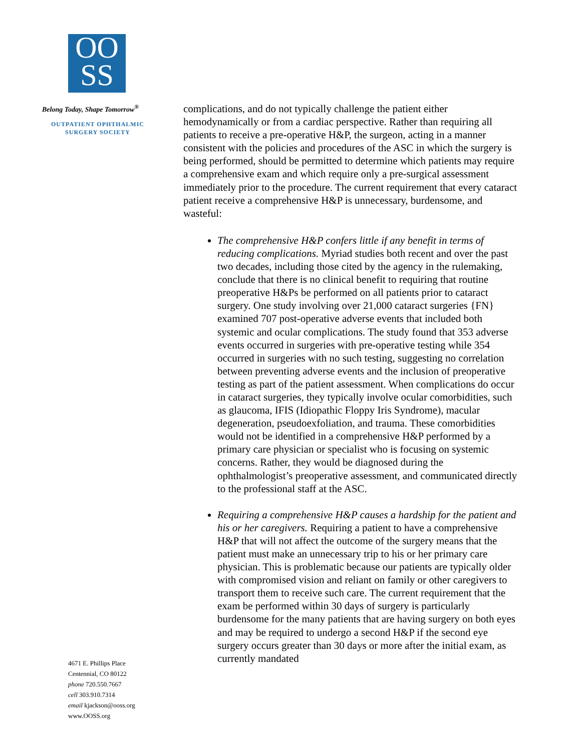OO
SS
Belong Today, Shape Tomorrow<sup>®</sup>
OUTPATIENT OPHTHALMIC
SURGERY SOCIETY
4671 E. Phillips Place
Centennial, CO 80122
phone 720.550.7667
cell 303.910.7314
email kjackson@ooss.org
www.OOSS.org
complications, and do not typically challenge the patient either hemodynamically or from a cardiac perspective. Rather than requiring all patients to receive a pre-operative H&P, the surgeon, acting in a manner consistent with the policies and procedures of the ASC in which the surgery is being performed, should be permitted to determine which patients may require a comprehensive exam and which require only a pre-surgical assessment immediately prior to the procedure. The current requirement that every cataract patient receive a comprehensive H&P is unnecessary, burdensome, and wasteful:
The comprehensive H&P confers little if any benefit in terms of reducing complications. Myriad studies both recent and over the past two decades, including those cited by the agency in the rulemaking, conclude that there is no clinical benefit to requiring that routine preoperative H&Ps be performed on all patients prior to cataract surgery. One study involving over 21,000 cataract surgeries {FN} examined 707 post-operative adverse events that included both systemic and ocular complications. The study found that 353 adverse events occurred in surgeries with pre-operative testing while 354 occurred in surgeries with no such testing, suggesting no correlation between preventing adverse events and the inclusion of preoperative testing as part of the patient assessment. When complications do occur in cataract surgeries, they typically involve ocular comorbidities, such as glaucoma, IFIS (Idiopathic Floppy Iris Syndrome), macular degeneration, pseudoexfoliation, and trauma. These comorbidities would not be identified in a comprehensive H&P performed by a primary care physician or specialist who is focusing on systemic concerns. Rather, they would be diagnosed during the ophthalmologist’s preoperative assessment, and communicated directly to the professional staff at the ASC.
Requiring a comprehensive H&P causes a hardship for the patient and his or her caregivers. Requiring a patient to have a comprehensive H&P that will not affect the outcome of the surgery means that the patient must make an unnecessary trip to his or her primary care physician. This is problematic because our patients are typically older with compromised vision and reliant on family or other caregivers to transport them to receive such care. The current requirement that the exam be performed within 30 days of surgery is particularly burdensome for the many patients that are having surgery on both eyes and may be required to undergo a second H&P if the second eye surgery occurs greater than 30 days or more after the initial exam, as currently mandated